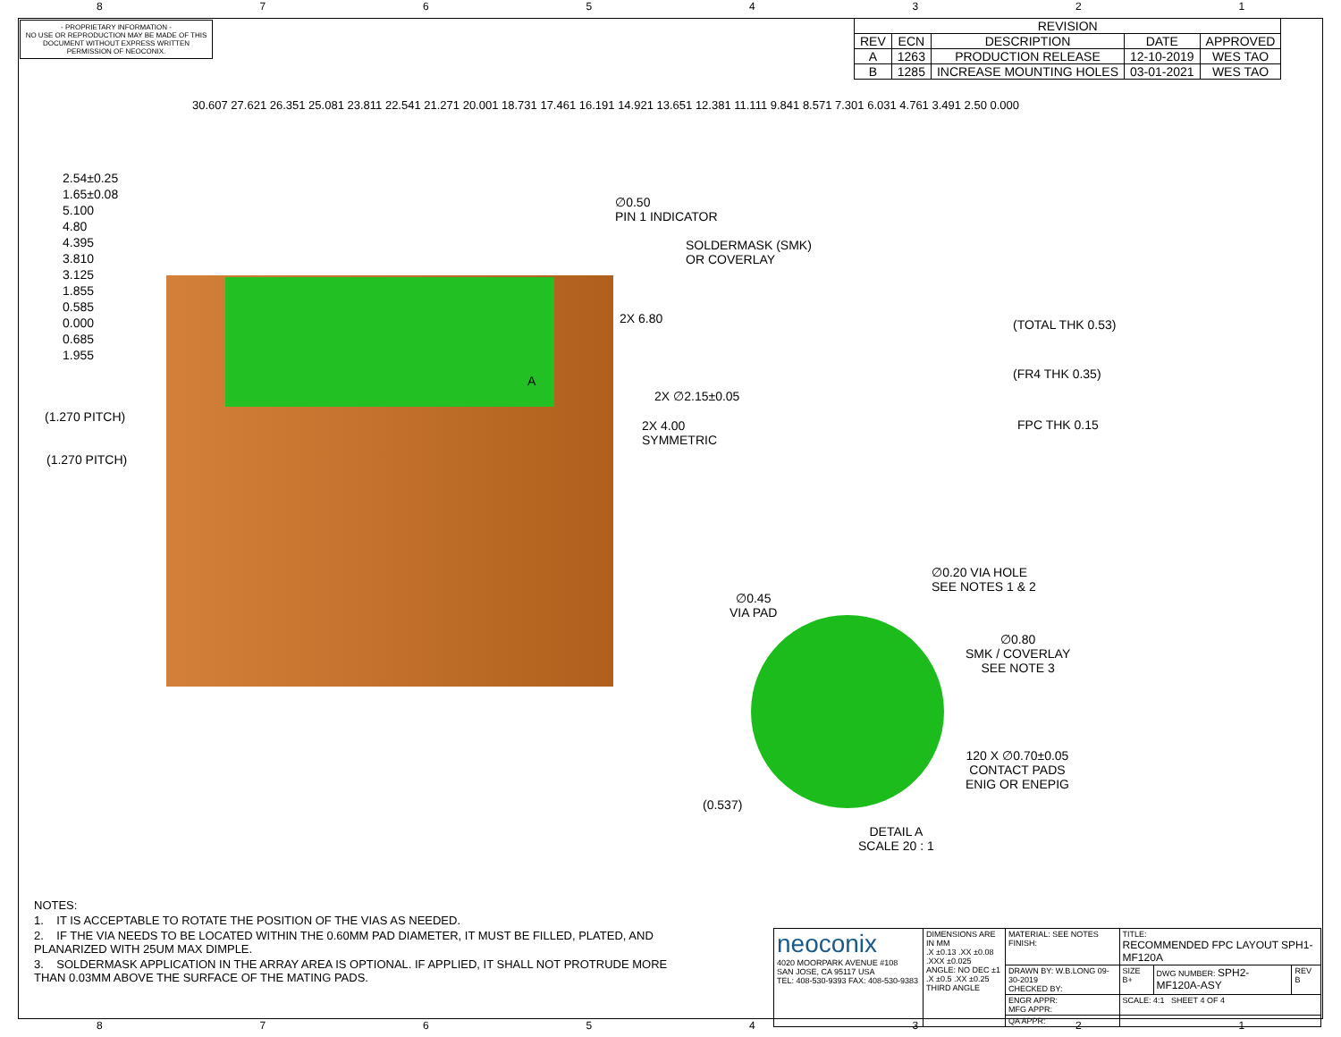87654321
- PROPRIETARY INFORMATION -
NO USE OR REPRODUCTION MAY BE MADE OF THIS DOCUMENT WITHOUT EXPRESS WRITTEN PERMISSION OF NEOCONIX.
| REVISION | | | | |
| --- | --- | --- | --- | --- |
| REV | ECN | DESCRIPTION | DATE | APPROVED |
| A | 1263 | PRODUCTION RELEASE | 12-10-2019 | WES TAO |
| B | 1285 | INCREASE MOUNTING HOLES | 03-01-2021 | WES TAO |
30.607 27.621 26.351 25.081 23.811 22.541 21.271 20.001 18.731 17.461 16.191 14.921 13.651 12.381 11.111 9.841 8.571 7.301 6.031 4.761 3.491 2.50 0.000
2.54±0.25
1.65±0.08
5.100
4.80
4.395
3.810
3.125
1.855
0.585
0.000
0.685
1.955
(1.270 PITCH)
(1.270 PITCH)
∅0.50
PIN 1 INDICATOR
SOLDERMASK (SMK)
OR COVERLAY
2X 6.80
2X ∅2.15±0.05
2X 4.00
SYMMETRIC
A
(TOTAL THK 0.53)
(FR4 THK 0.35)
FPC THK 0.15
∅0.20 VIA HOLE
SEE NOTES 1 & 2
∅0.45
VIA PAD
∅0.80
SMK / COVERLAY
SEE NOTE 3
120 X ∅0.70±0.05
CONTACT PADS
ENIG OR ENEPIG
(0.537)
DETAIL A
SCALE 20 : 1
NOTES:
1. IT IS ACCEPTABLE TO ROTATE THE POSITION OF THE VIAS AS NEEDED.
2. IF THE VIA NEEDS TO BE LOCATED WITHIN THE 0.60MM PAD DIAMETER, IT MUST BE FILLED, PLATED, AND PLANARIZED WITH 25UM MAX DIMPLE.
3. SOLDERMASK APPLICATION IN THE ARRAY AREA IS OPTIONAL. IF APPLIED, IT SHALL NOT PROTRUDE MORE THAN 0.03MM ABOVE THE SURFACE OF THE MATING PADS.
| neoconix 4020 MOORPARK AVENUE #108 SAN JOSE, CA 95117 USA TEL: 408-530-9393 FAX: 408-530-9383 | DIMENSIONS ARE IN MM .X ±0.13 .XX ±0.08 .XXX ±0.025 ANGLE: NO DEC ±1 .X ±0.5 .XX ±0.25 THIRD ANGLE | MATERIAL: SEE NOTES FINISH: | TITLE: RECOMMENDED FPC LAYOUT SPH1-MF120A | | |
| | | DRAWN BY: W.B.LONG 09-30-2019 CHECKED BY: | SIZE B+ | DWG NUMBER: SPH2-MF120A-ASY | REV B |
| | | ENGR APPR: MFG APPR: | SCALE: 4:1 SHEET 4 OF 4 | | |
| | | QA APPR: | | | |
87654321